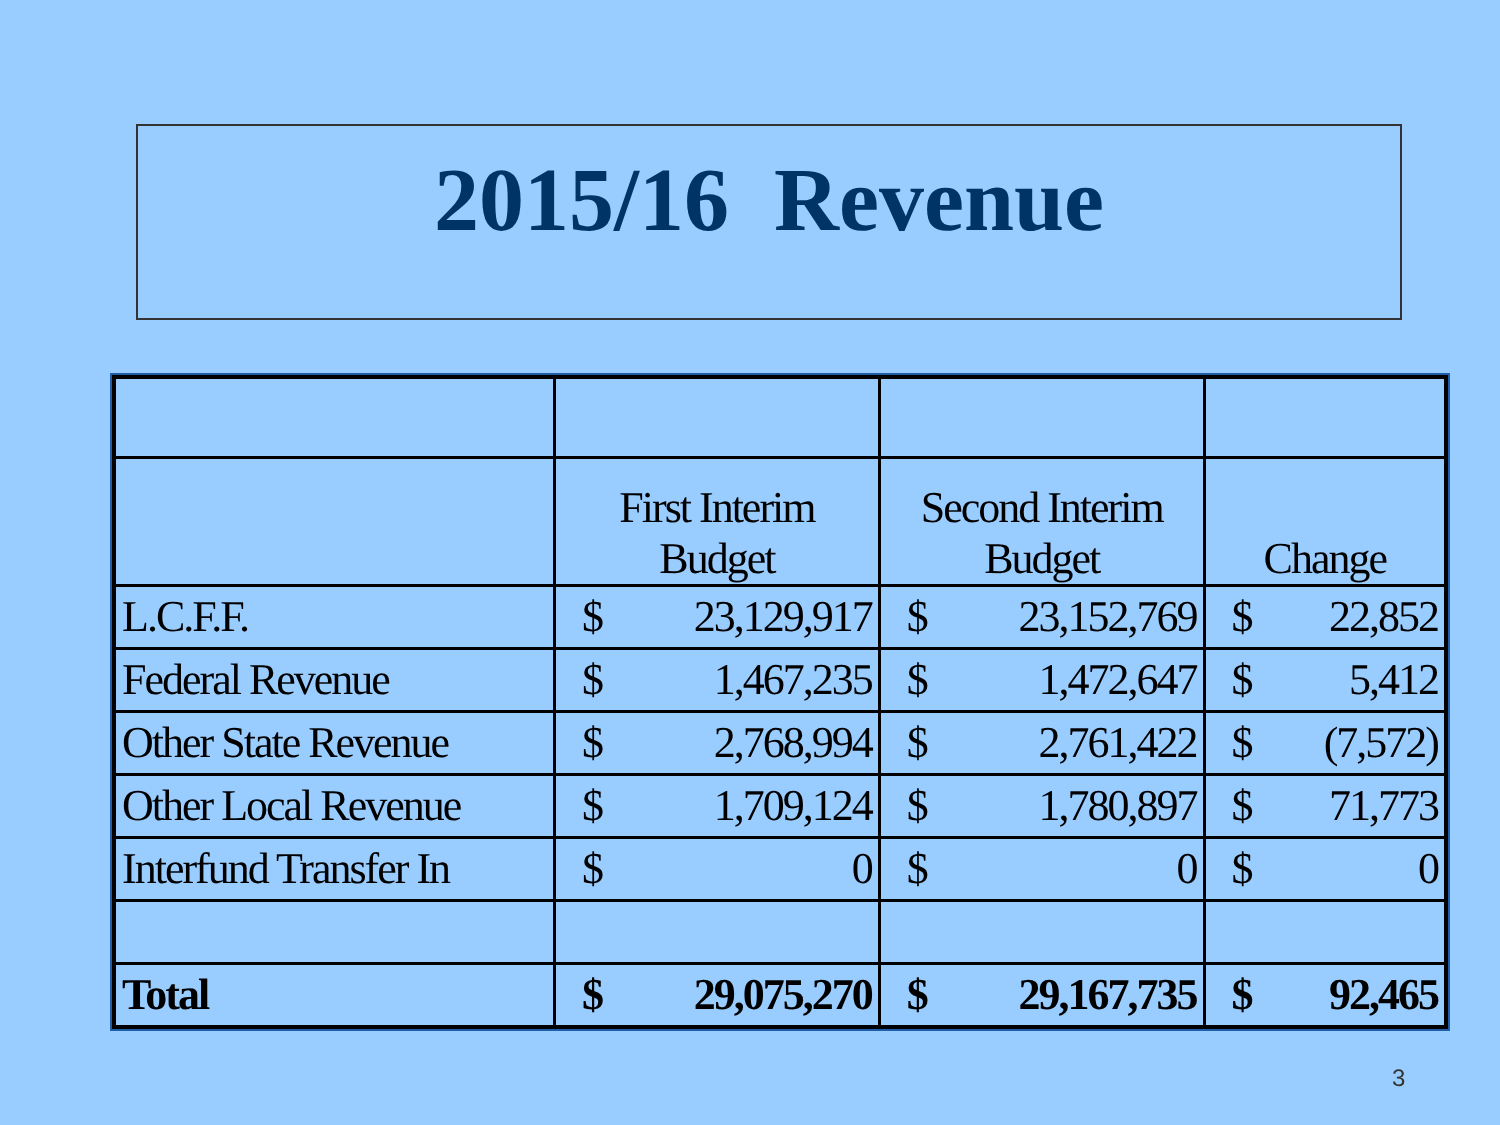2015/16 Revenue
| | First Interim Budget | | Second Interim Budget | | Change | |
| L.C.F.F. | $ | 23,129,917 | $ | 23,152,769 | $ | 22,852 |
| Federal Revenue | $ | 1,467,235 | $ | 1,472,647 | $ | 5,412 |
| Other State Revenue | $ | 2,768,994 | $ | 2,761,422 | $ | (7,572) |
| Other Local Revenue | $ | 1,709,124 | $ | 1,780,897 | $ | 71,773 |
| Interfund Transfer In | $ | 0 | $ | 0 | $ | 0 |
| Total | $ | 29,075,270 | $ | 29,167,735 | $ | 92,465 |
3